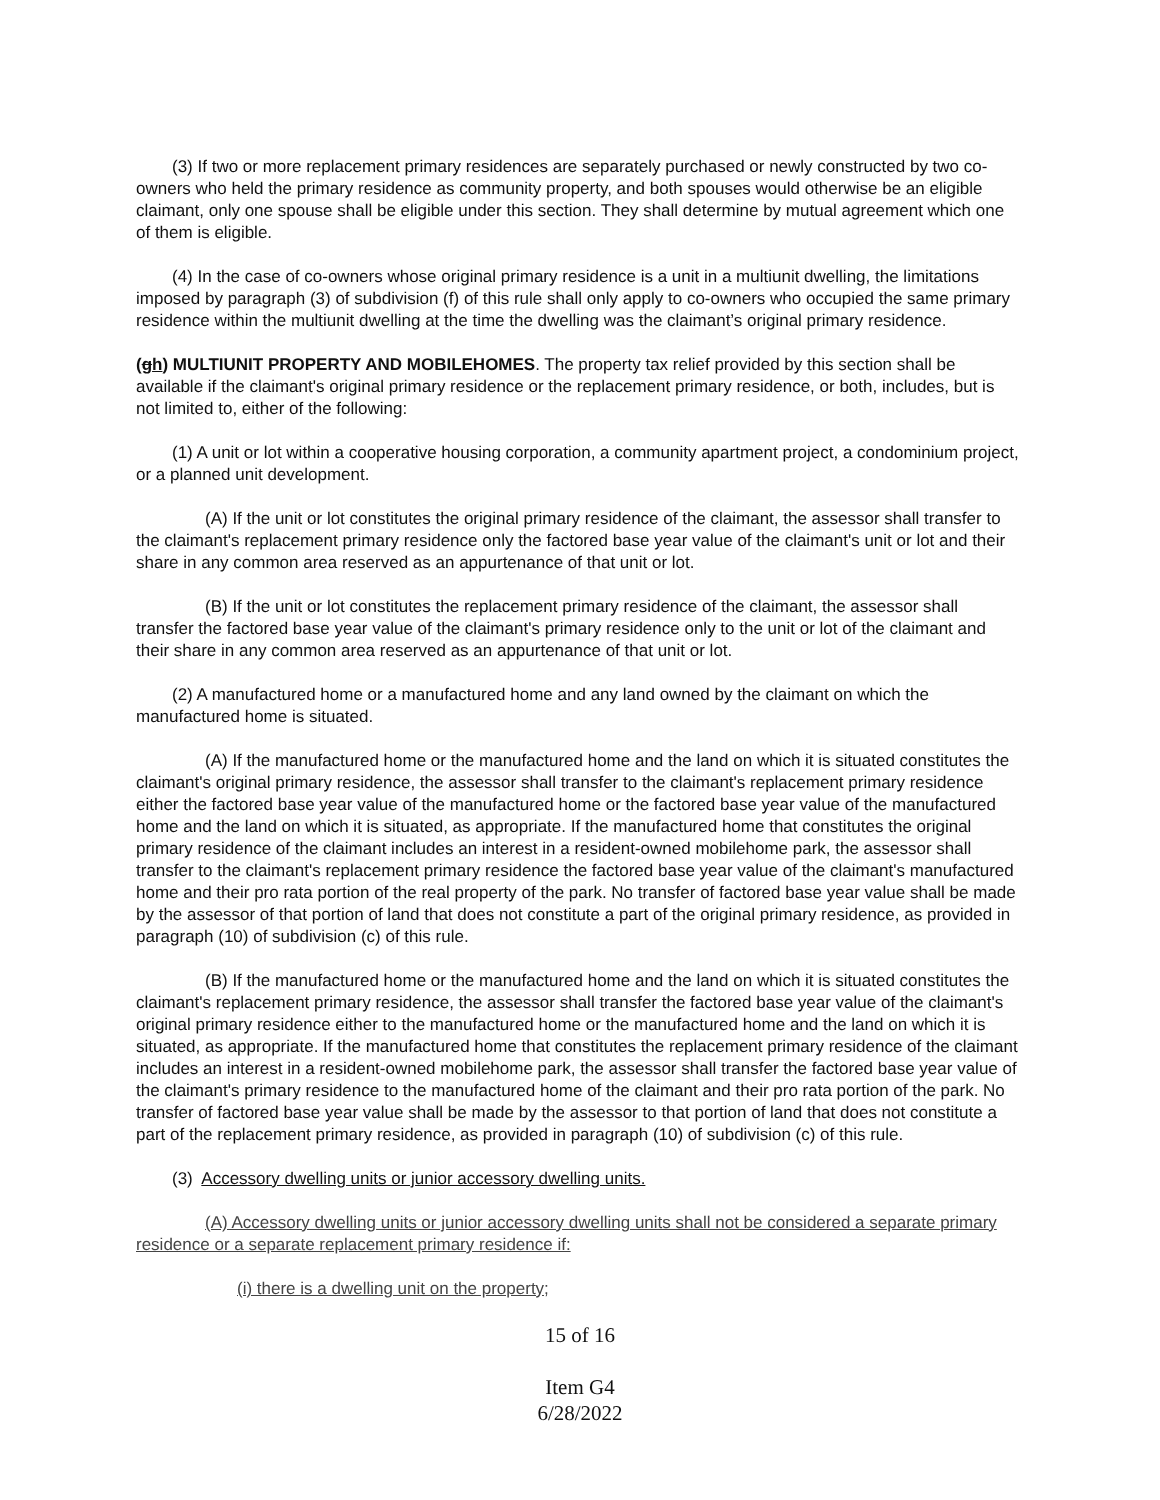(3) If two or more replacement primary residences are separately purchased or newly constructed by two co-owners who held the primary residence as community property, and both spouses would otherwise be an eligible claimant, only one spouse shall be eligible under this section. They shall determine by mutual agreement which one of them is eligible.
(4) In the case of co-owners whose original primary residence is a unit in a multiunit dwelling, the limitations imposed by paragraph (3) of subdivision (f) of this rule shall only apply to co-owners who occupied the same primary residence within the multiunit dwelling at the time the dwelling was the claimant’s original primary residence.
(gh) MULTIUNIT PROPERTY AND MOBILEHOMES. The property tax relief provided by this section shall be available if the claimant's original primary residence or the replacement primary residence, or both, includes, but is not limited to, either of the following:
(1) A unit or lot within a cooperative housing corporation, a community apartment project, a condominium project, or a planned unit development.
(A) If the unit or lot constitutes the original primary residence of the claimant, the assessor shall transfer to the claimant's replacement primary residence only the factored base year value of the claimant's unit or lot and their share in any common area reserved as an appurtenance of that unit or lot.
(B) If the unit or lot constitutes the replacement primary residence of the claimant, the assessor shall transfer the factored base year value of the claimant's primary residence only to the unit or lot of the claimant and their share in any common area reserved as an appurtenance of that unit or lot.
(2) A manufactured home or a manufactured home and any land owned by the claimant on which the manufactured home is situated.
(A) If the manufactured home or the manufactured home and the land on which it is situated constitutes the claimant's original primary residence, the assessor shall transfer to the claimant's replacement primary residence either the factored base year value of the manufactured home or the factored base year value of the manufactured home and the land on which it is situated, as appropriate. If the manufactured home that constitutes the original primary residence of the claimant includes an interest in a resident-owned mobilehome park, the assessor shall transfer to the claimant's replacement primary residence the factored base year value of the claimant's manufactured home and their pro rata portion of the real property of the park. No transfer of factored base year value shall be made by the assessor of that portion of land that does not constitute a part of the original primary residence, as provided in paragraph (10) of subdivision (c) of this rule.
(B) If the manufactured home or the manufactured home and the land on which it is situated constitutes the claimant's replacement primary residence, the assessor shall transfer the factored base year value of the claimant's original primary residence either to the manufactured home or the manufactured home and the land on which it is situated, as appropriate. If the manufactured home that constitutes the replacement primary residence of the claimant includes an interest in a resident-owned mobilehome park, the assessor shall transfer the factored base year value of the claimant's primary residence to the manufactured home of the claimant and their pro rata portion of the park. No transfer of factored base year value shall be made by the assessor to that portion of land that does not constitute a part of the replacement primary residence, as provided in paragraph (10) of subdivision (c) of this rule.
(3) Accessory dwelling units or junior accessory dwelling units.
(A) Accessory dwelling units or junior accessory dwelling units shall not be considered a separate primary residence or a separate replacement primary residence if:
(i) there is a dwelling unit on the property;
15 of 16
Item G4
6/28/2022